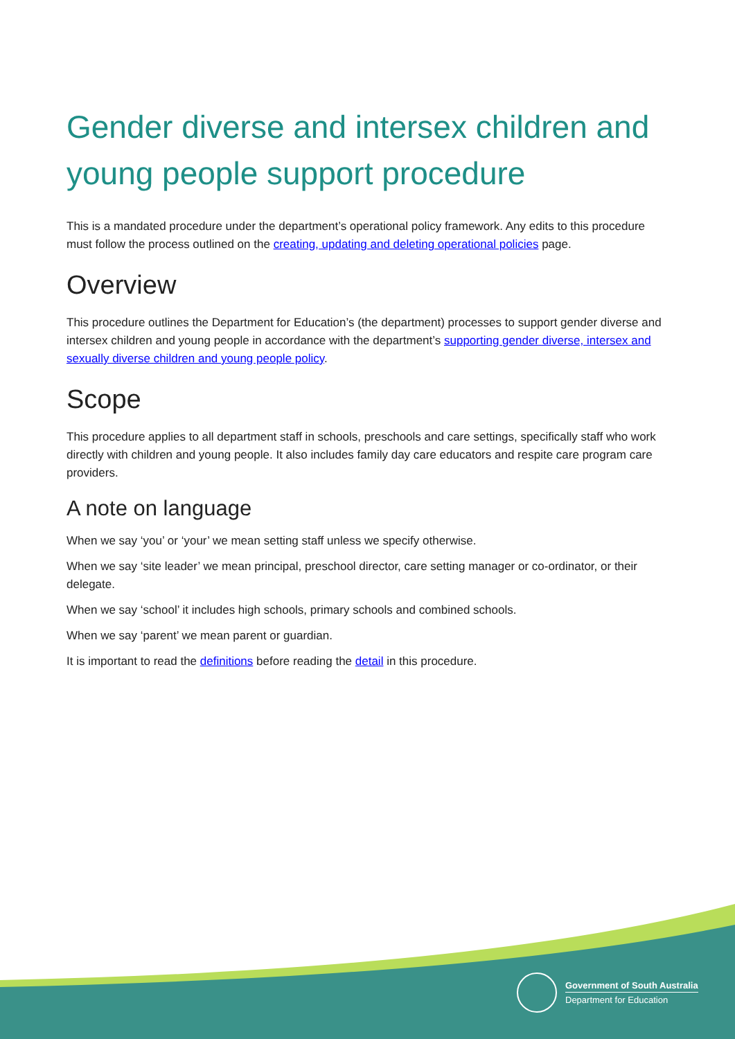Gender diverse and intersex children and young people support procedure
This is a mandated procedure under the department’s operational policy framework. Any edits to this procedure must follow the process outlined on the creating, updating and deleting operational policies page.
Overview
This procedure outlines the Department for Education’s (the department) processes to support gender diverse and intersex children and young people in accordance with the department’s supporting gender diverse, intersex and sexually diverse children and young people policy.
Scope
This procedure applies to all department staff in schools, preschools and care settings, specifically staff who work directly with children and young people. It also includes family day care educators and respite care program care providers.
A note on language
When we say ‘you’ or ‘your’ we mean setting staff unless we specify otherwise.
When we say ‘site leader’ we mean principal, preschool director, care setting manager or co-ordinator, or their delegate.
When we say ‘school’ it includes high schools, primary schools and combined schools.
When we say ‘parent’ we mean parent or guardian.
It is important to read the definitions before reading the detail in this procedure.
Government of South Australia
Department for Education